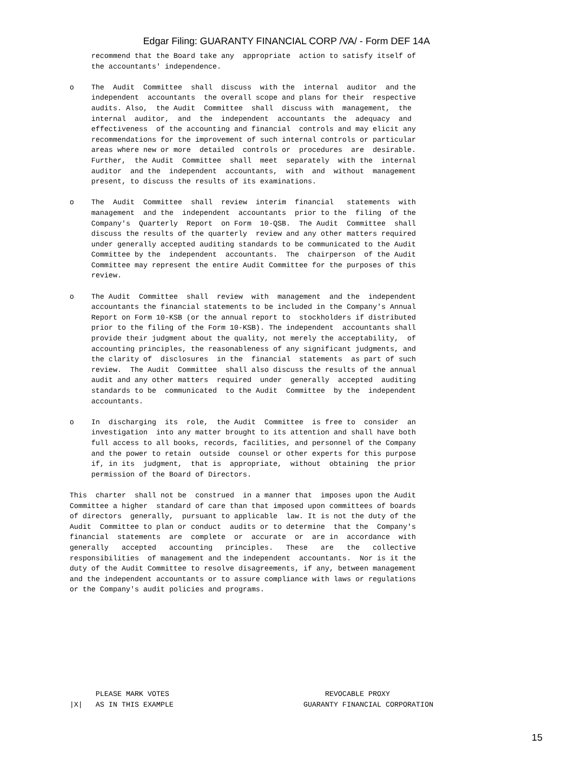Edgar Filing: GUARANTY FINANCIAL CORP /VA/ - Form DEF 14A
     recommend that the Board take any  appropriate  action to satisfy itself of
     the accountants' independence.

o    The  Audit  Committee  shall  discuss  with the  internal  auditor  and the
     independent  accountants  the overall scope and plans for their  respective
     audits. Also,  the Audit  Committee  shall  discuss with  management,  the
     internal  auditor,  and  the  independent  accountants  the  adequacy  and
     effectiveness  of the accounting and financial  controls and may elicit any
     recommendations for the improvement of such internal controls or particular
     areas where new or more  detailed  controls or  procedures  are  desirable.
     Further,  the Audit  Committee  shall  meet  separately  with the  internal
     auditor  and the  independent  accountants,  with  and  without  management
     present, to discuss the results of its examinations.

o    The  Audit  Committee  shall  review  interim  financial   statements  with
     management  and the  independent  accountants  prior to the  filing  of the
     Company's  Quarterly  Report  on Form  10-QSB.  The Audit  Committee  shall
     discuss the results of the quarterly  review and any other matters required
     under generally accepted auditing standards to be communicated to the Audit
     Committee by the  independent  accountants.  The  chairperson  of the Audit
     Committee may represent the entire Audit Committee for the purposes of this
     review.

o    The Audit  Committee  shall  review  with  management  and the  independent
     accountants the financial statements to be included in the Company's Annual
     Report on Form 10-KSB (or the annual report to  stockholders if distributed
     prior to the filing of the Form 10-KSB). The independent  accountants shall
     provide their judgment about the quality, not merely the acceptability,  of
     accounting principles, the reasonableness of any significant judgments, and
     the clarity of  disclosures  in the  financial  statements  as part of such
     review.  The Audit  Committee  shall also discuss the results of the annual
     audit and any other matters  required  under  generally  accepted  auditing
     standards to be  communicated  to the Audit  Committee  by the  independent
     accountants.

o    In  discharging  its  role,  the Audit  Committee  is free to  consider  an
     investigation  into any matter brought to its attention and shall have both
     full access to all books, records, facilities, and personnel of the Company
     and the power to retain  outside  counsel or other experts for this purpose
     if, in its  judgment,  that is  appropriate,  without  obtaining  the prior
     permission of the Board of Directors.

This  charter  shall not be  construed  in a manner that  imposes upon the Audit
Committee a higher  standard of care than that imposed upon committees of boards
of directors  generally,  pursuant to applicable  law. It is not the duty of the
Audit  Committee to plan or conduct  audits or to determine  that the  Company's
financial  statements  are  complete  or  accurate  or  are in  accordance  with
generally   accepted   accounting   principles.   These   are   the   collective
responsibilities  of management and the independent  accountants.  Nor is it the
duty of the Audit Committee to resolve disagreements, if any, between management
and the independent accountants or to assure compliance with laws or regulations
or the Company's audit policies and programs.









      PLEASE MARK VOTES                                    REVOCABLE PROXY
|X|   AS IN THIS EXAMPLE                              GUARANTY FINANCIAL CORPORATION
15